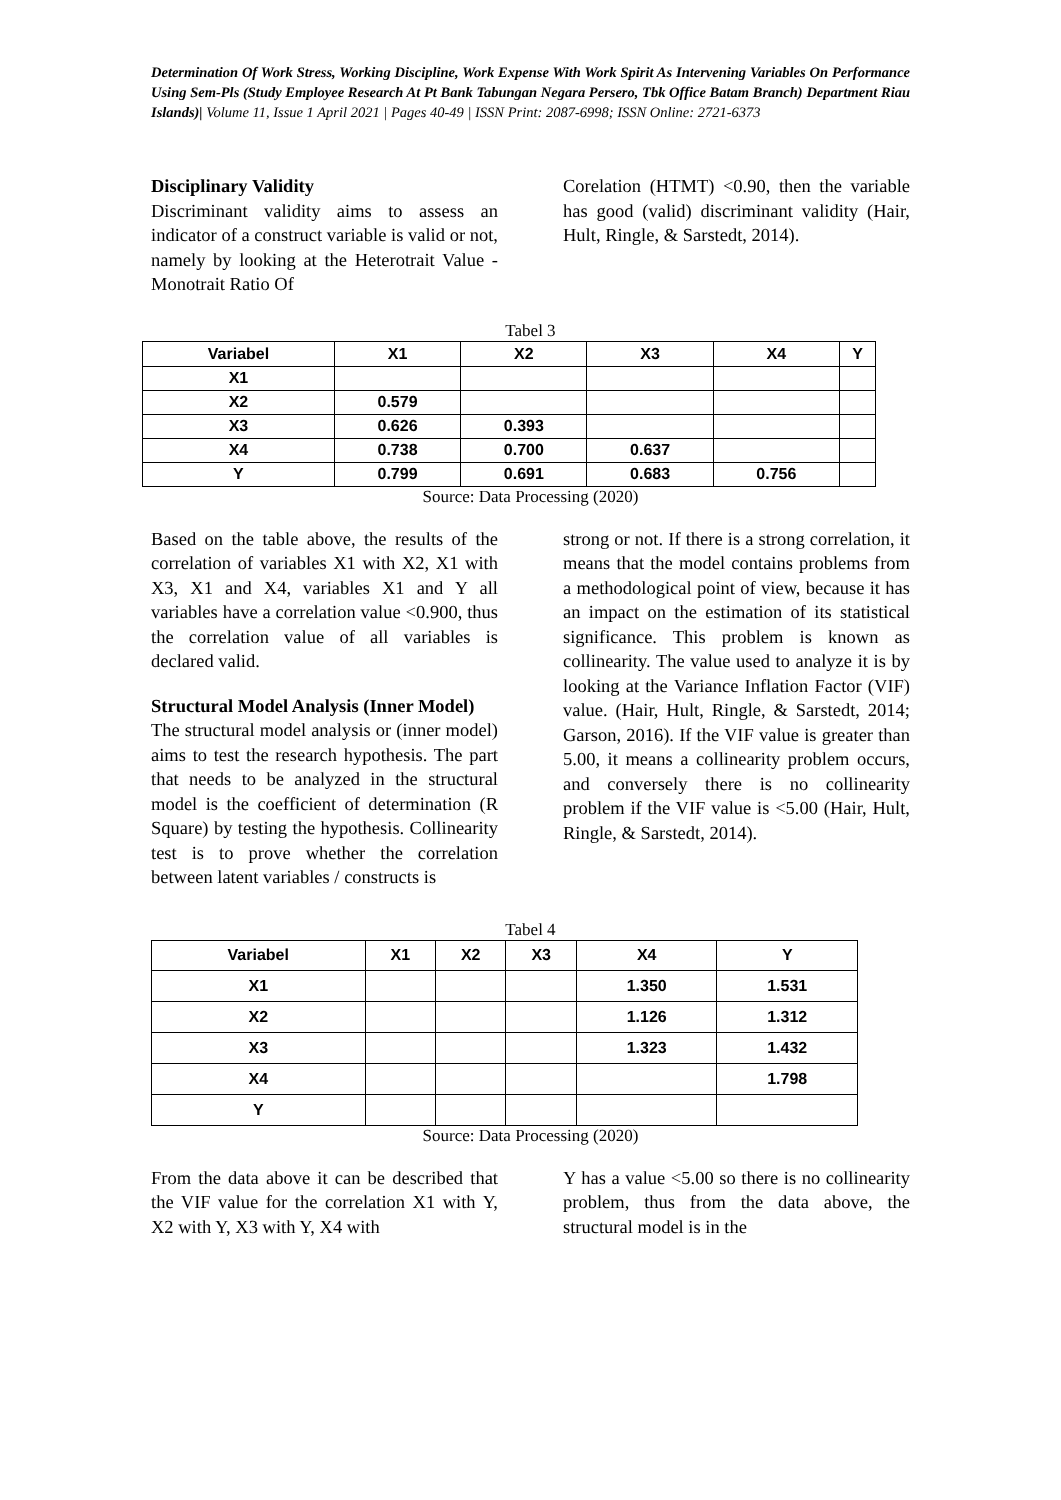Determination Of Work Stress, Working Discipline, Work Expense With Work Spirit As Intervening Variables On Performance Using Sem-Pls (Study Employee Research At Pt Bank Tabungan Negara Persero, Tbk Office Batam Branch) Department Riau Islands)| Volume 11, Issue 1 April 2021 | Pages 40-49 | ISSN Print: 2087-6998; ISSN Online: 2721-6373
Disciplinary Validity
Discriminant validity aims to assess an indicator of a construct variable is valid or not, namely by looking at the Heterotrait Value - Monotrait Ratio Of
Corelation (HTMT) <0.90, then the variable has good (valid) discriminant validity (Hair, Hult, Ringle, & Sarstedt, 2014).
Tabel 3
| Variabel | X1 | X2 | X3 | X4 | Y |
| --- | --- | --- | --- | --- | --- |
| X1 | | | | | |
| X2 | 0.579 | | | | |
| X3 | 0.626 | 0.393 | | | |
| X4 | 0.738 | 0.700 | 0.637 | | |
| Y | 0.799 | 0.691 | 0.683 | 0.756 | |
Source: Data Processing (2020)
Based on the table above, the results of the correlation of variables X1 with X2, X1 with X3, X1 and X4, variables X1 and Y all variables have a correlation value <0.900, thus the correlation value of all variables is declared valid.
Structural Model Analysis (Inner Model)
The structural model analysis or (inner model) aims to test the research hypothesis. The part that needs to be analyzed in the structural model is the coefficient of determination (R Square) by testing the hypothesis. Collinearity test is to prove whether the correlation between latent variables / constructs is
strong or not. If there is a strong correlation, it means that the model contains problems from a methodological point of view, because it has an impact on the estimation of its statistical significance. This problem is known as collinearity. The value used to analyze it is by looking at the Variance Inflation Factor (VIF) value. (Hair, Hult, Ringle, & Sarstedt, 2014; Garson, 2016). If the VIF value is greater than 5.00, it means a collinearity problem occurs, and conversely there is no collinearity problem if the VIF value is <5.00 (Hair, Hult, Ringle, & Sarstedt, 2014).
Tabel 4
| Variabel | X1 | X2 | X3 | X4 | Y |
| --- | --- | --- | --- | --- | --- |
| X1 | | | | 1.350 | 1.531 |
| X2 | | | | 1.126 | 1.312 |
| X3 | | | | 1.323 | 1.432 |
| X4 | | | | | 1.798 |
| Y | | | | | |
Source: Data Processing (2020)
From the data above it can be described that the VIF value for the correlation X1 with Y, X2 with Y, X3 with Y, X4 with
Y has a value <5.00 so there is no collinearity problem, thus from the data above, the structural model is in the